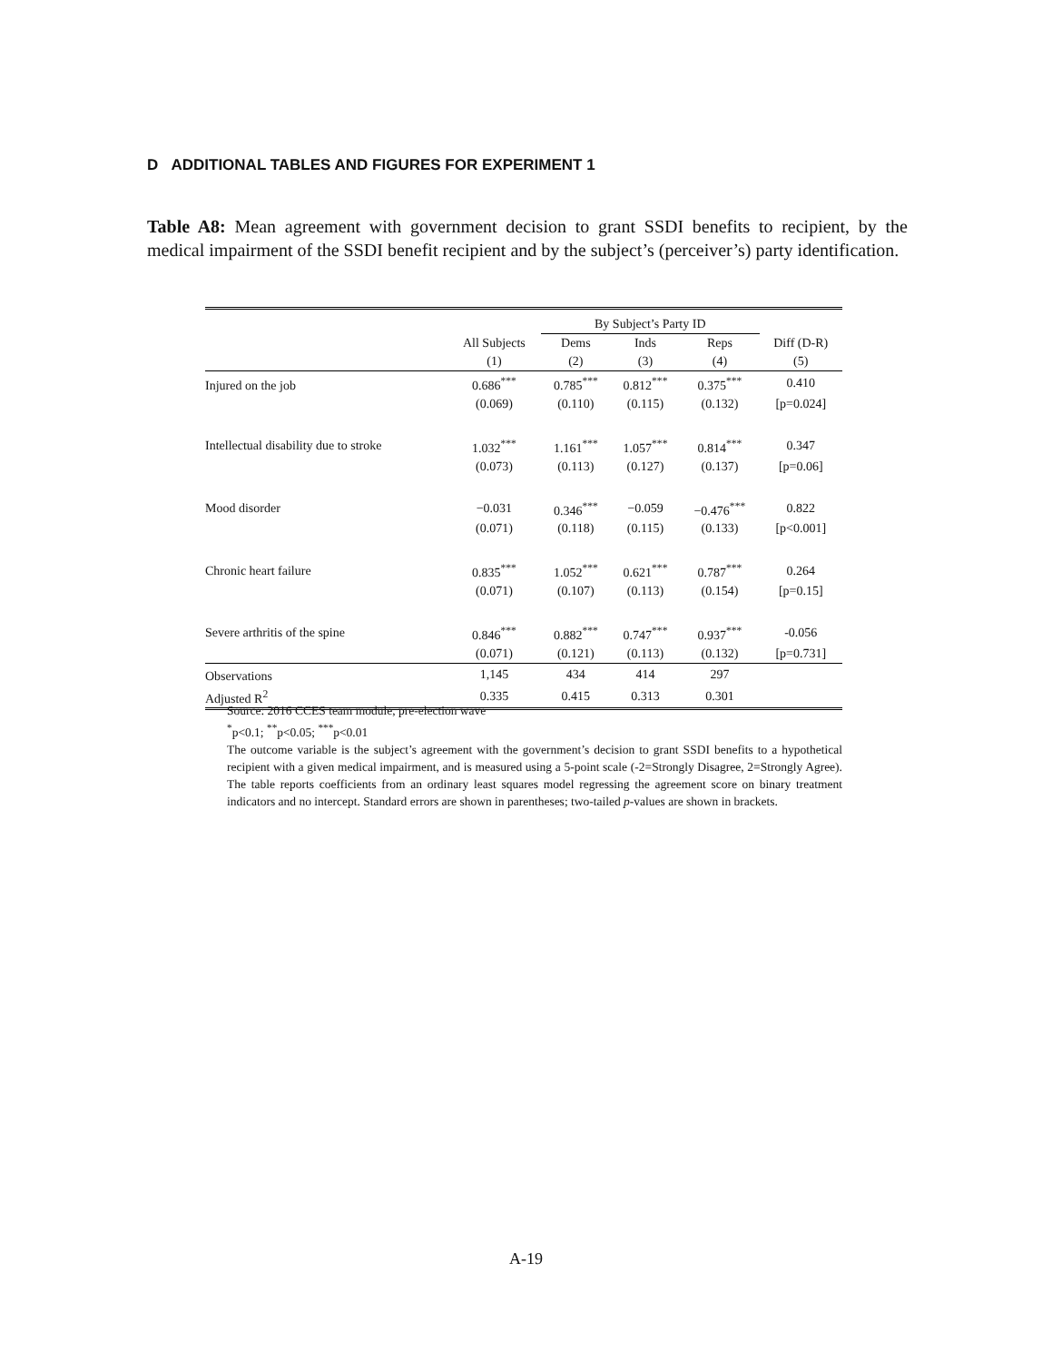D ADDITIONAL TABLES AND FIGURES FOR EXPERIMENT 1
Table A8: Mean agreement with government decision to grant SSDI benefits to recipient, by the medical impairment of the SSDI benefit recipient and by the subject’s (perceiver’s) party identification.
| | | By Subject’s Party ID | | | |
| --- | --- | --- | --- | --- | --- |
| | All Subjects | Dems | Inds | Reps | Diff (D-R) |
| | (1) | (2) | (3) | (4) | (5) |
| Injured on the job | 0.686<sup>***</sup> | 0.785<sup>***</sup> | 0.812<sup>***</sup> | 0.375<sup>***</sup> | 0.410 |
| | (0.069) | (0.110) | (0.115) | (0.132) | [p=0.024] |
| Intellectual disability due to stroke | 1.032<sup>***</sup> | 1.161<sup>***</sup> | 1.057<sup>***</sup> | 0.814<sup>***</sup> | 0.347 |
| | (0.073) | (0.113) | (0.127) | (0.137) | [p=0.06] |
| Mood disorder | −0.031 | 0.346<sup>***</sup> | −0.059 | −0.476<sup>***</sup> | 0.822 |
| | (0.071) | (0.118) | (0.115) | (0.133) | [p<0.001] |
| Chronic heart failure | 0.835<sup>***</sup> | 1.052<sup>***</sup> | 0.621<sup>***</sup> | 0.787<sup>***</sup> | 0.264 |
| | (0.071) | (0.107) | (0.113) | (0.154) | [p=0.15] |
| Severe arthritis of the spine | 0.846<sup>***</sup> | 0.882<sup>***</sup> | 0.747<sup>***</sup> | 0.937<sup>***</sup> | -0.056 |
| | (0.071) | (0.121) | (0.113) | (0.132) | [p=0.731] |
| Observations | 1,145 | 434 | 414 | 297 | |
| Adjusted R<sup>2</sup> | 0.335 | 0.415 | 0.313 | 0.301 | |
Source: 2016 CCES team module, pre-election wave
<sup>*</sup> p<0.1; <sup>**</sup>p<0.05; <sup>***</sup>p<0.01
The outcome variable is the subject’s agreement with the government’s decision to grant SSDI benefits to a hypothetical recipient with a given medical impairment, and is measured using a 5-point scale (-2=Strongly Disagree, 2=Strongly Agree). The table reports coefficients from an ordinary least squares model regressing the agreement score on binary treatment indicators and no intercept. Standard errors are shown in parentheses; two-tailed p-values are shown in brackets.
A-19